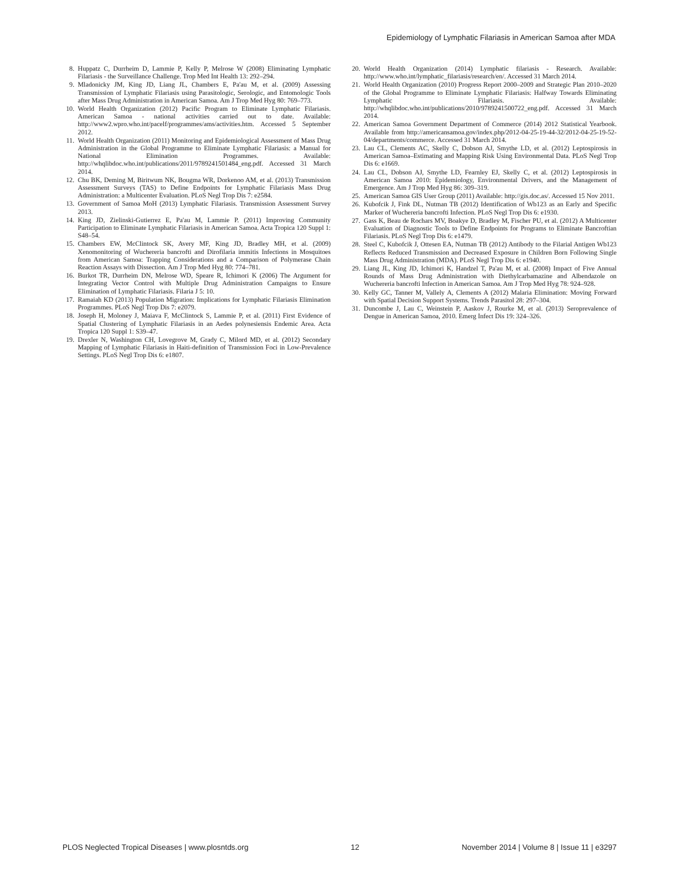Epidemiology of Lymphatic Filariasis in American Samoa after MDA
8. Huppatz C, Durrheim D, Lammie P, Kelly P, Melrose W (2008) Eliminating Lymphatic Filariasis - the Surveillance Challenge. Trop Med Int Health 13: 292–294.
9. Mladonicky JM, King JD, Liang JL, Chambers E, Pa'au M, et al. (2009) Assessing Transmission of Lymphatic Filariasis using Parasitologic, Serologic, and Entomologic Tools after Mass Drug Administration in American Samoa. Am J Trop Med Hyg 80: 769–773.
10. World Health Organization (2012) Pacific Program to Eliminate Lymphatic Filariasis. American Samoa - national activities carried out to date. Available: http://www2.wpro.who.int/pacelf/programmes/ams/activities.htm. Accessed 5 September 2012.
11. World Health Organization (2011) Monitoring and Epidemiological Assessment of Mass Drug Administration in the Global Programme to Eliminate Lymphatic Filariasis: a Manual for National Elimination Programmes. Available: http://whqlibdoc.who.int/publications/2011/9789241501484_eng.pdf. Accessed 31 March 2014.
12. Chu BK, Deming M, Biritwum NK, Bougma WR, Dorkenoo AM, et al. (2013) Transmission Assessment Surveys (TAS) to Define Endpoints for Lymphatic Filariasis Mass Drug Administration: a Multicenter Evaluation. PLoS Negl Trop Dis 7: e2584.
13. Government of Samoa MoH (2013) Lymphatic Filariasis. Transmission Assessment Survey 2013.
14. King JD, Zielinski-Gutierrez E, Pa'au M, Lammie P. (2011) Improving Community Participation to Eliminate Lymphatic Filariasis in American Samoa. Acta Tropica 120 Suppl 1: S48–54.
15. Chambers EW, McClintock SK, Avery MF, King JD, Bradley MH, et al. (2009) Xenomonitoring of Wuchereria bancrofti and Dirofilaria immitis Infections in Mosquitoes from American Samoa: Trapping Considerations and a Comparison of Polymerase Chain Reaction Assays with Dissection. Am J Trop Med Hyg 80: 774–781.
16. Burkot TR, Durrheim DN, Melrose WD, Speare R, Ichimori K (2006) The Argument for Integrating Vector Control with Multiple Drug Administration Campaigns to Ensure Elimination of Lymphatic Filariasis. Filaria J 5: 10.
17. Ramaiah KD (2013) Population Migration: Implications for Lymphatic Filariasis Elimination Programmes. PLoS Negl Trop Dis 7: e2079.
18. Joseph H, Moloney J, Maiava F, McClintock S, Lammie P, et al. (2011) First Evidence of Spatial Clustering of Lymphatic Filariasis in an Aedes polynesiensis Endemic Area. Acta Tropica 120 Suppl 1: S39–47.
19. Drexler N, Washington CH, Lovegrove M, Grady C, Milord MD, et al. (2012) Secondary Mapping of Lymphatic Filariasis in Haiti-definition of Transmission Foci in Low-Prevalence Settings. PLoS Negl Trop Dis 6: e1807.
20. World Health Organization (2014) Lymphatic filariasis - Research. Available: http://www.who.int/lymphatic_filariasis/research/en/. Accessed 31 March 2014.
21. World Health Organization (2010) Progress Report 2000–2009 and Strategic Plan 2010–2020 of the Global Programme to Eliminate Lymphatic Filariasis: Halfway Towards Eliminating Lymphatic Filariasis. Available: http://whqlibdoc.who.int/publications/2010/9789241500722_eng.pdf. Accessed 31 March 2014.
22. American Samoa Government Department of Commerce (2014) 2012 Statistical Yearbook. Available from http://americansamoa.gov/index.php/2012-04-25-19-44-32/2012-04-25-19-52-04/departments/commerce. Accessed 31 March 2014.
23. Lau CL, Clements AC, Skelly C, Dobson AJ, Smythe LD, et al. (2012) Leptospirosis in American Samoa–Estimating and Mapping Risk Using Environmental Data. PLoS Negl Trop Dis 6: e1669.
24. Lau CL, Dobson AJ, Smythe LD, Fearnley EJ, Skelly C, et al. (2012) Leptospirosis in American Samoa 2010: Epidemiology, Environmental Drivers, and the Management of Emergence. Am J Trop Med Hyg 86: 309–319.
25. American Samoa GIS User Group (2011) Available: http://gis.doc.as/. Accessed 15 Nov 2011.
26. Kubofcik J, Fink DL, Nutman TB (2012) Identification of Wb123 as an Early and Specific Marker of Wuchereria bancrofti Infection. PLoS Negl Trop Dis 6: e1930.
27. Gass K, Beau de Rochars MV, Boakye D, Bradley M, Fischer PU, et al. (2012) A Multicenter Evaluation of Diagnostic Tools to Define Endpoints for Programs to Eliminate Bancroftian Filariasis. PLoS Negl Trop Dis 6: e1479.
28. Steel C, Kubofcik J, Ottesen EA, Nutman TB (2012) Antibody to the Filarial Antigen Wb123 Reflects Reduced Transmission and Decreased Exposure in Children Born Following Single Mass Drug Administration (MDA). PLoS Negl Trop Dis 6: e1940.
29. Liang JL, King JD, Ichimori K, Handzel T, Pa'au M, et al. (2008) Impact of Five Annual Rounds of Mass Drug Administration with Diethylcarbamazine and Albendazole on Wuchereria bancrofti Infection in American Samoa. Am J Trop Med Hyg 78: 924–928.
30. Kelly GC, Tanner M, Vallely A, Clements A (2012) Malaria Elimination: Moving Forward with Spatial Decision Support Systems. Trends Parasitol 28: 297–304.
31. Duncombe J, Lau C, Weinstein P, Aaskov J, Rourke M, et al. (2013) Seroprevalence of Dengue in American Samoa, 2010. Emerg Infect Dis 19: 324–326.
PLOS Neglected Tropical Diseases | www.plosntds.org 12 November 2014 | Volume 8 | Issue 11 | e3297